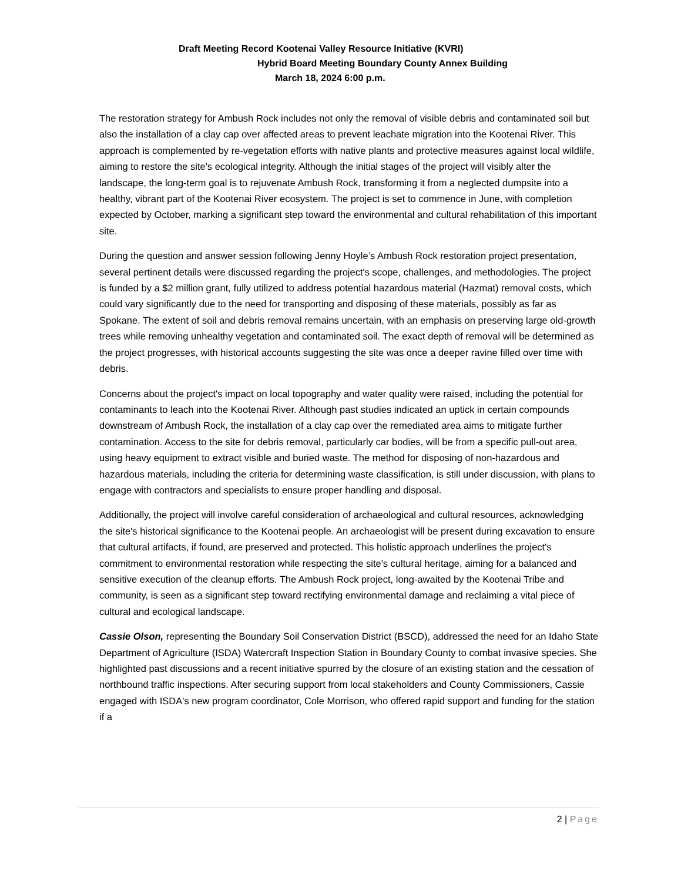Draft Meeting Record Kootenai Valley Resource Initiative (KVRI)
Hybrid Board Meeting Boundary County Annex Building
March 18, 2024 6:00 p.m.
The restoration strategy for Ambush Rock includes not only the removal of visible debris and contaminated soil but also the installation of a clay cap over affected areas to prevent leachate migration into the Kootenai River. This approach is complemented by re-vegetation efforts with native plants and protective measures against local wildlife, aiming to restore the site's ecological integrity. Although the initial stages of the project will visibly alter the landscape, the long-term goal is to rejuvenate Ambush Rock, transforming it from a neglected dumpsite into a healthy, vibrant part of the Kootenai River ecosystem. The project is set to commence in June, with completion expected by October, marking a significant step toward the environmental and cultural rehabilitation of this important site.
During the question and answer session following Jenny Hoyle’s Ambush Rock restoration project presentation, several pertinent details were discussed regarding the project's scope, challenges, and methodologies. The project is funded by a $2 million grant, fully utilized to address potential hazardous material (Hazmat) removal costs, which could vary significantly due to the need for transporting and disposing of these materials, possibly as far as Spokane. The extent of soil and debris removal remains uncertain, with an emphasis on preserving large old-growth trees while removing unhealthy vegetation and contaminated soil. The exact depth of removal will be determined as the project progresses, with historical accounts suggesting the site was once a deeper ravine filled over time with debris.
Concerns about the project's impact on local topography and water quality were raised, including the potential for contaminants to leach into the Kootenai River. Although past studies indicated an uptick in certain compounds downstream of Ambush Rock, the installation of a clay cap over the remediated area aims to mitigate further contamination. Access to the site for debris removal, particularly car bodies, will be from a specific pull-out area, using heavy equipment to extract visible and buried waste. The method for disposing of non-hazardous and hazardous materials, including the criteria for determining waste classification, is still under discussion, with plans to engage with contractors and specialists to ensure proper handling and disposal.
Additionally, the project will involve careful consideration of archaeological and cultural resources, acknowledging the site's historical significance to the Kootenai people. An archaeologist will be present during excavation to ensure that cultural artifacts, if found, are preserved and protected. This holistic approach underlines the project's commitment to environmental restoration while respecting the site's cultural heritage, aiming for a balanced and sensitive execution of the cleanup efforts. The Ambush Rock project, long-awaited by the Kootenai Tribe and community, is seen as a significant step toward rectifying environmental damage and reclaiming a vital piece of cultural and ecological landscape.
Cassie Olson, representing the Boundary Soil Conservation District (BSCD), addressed the need for an Idaho State Department of Agriculture (ISDA) Watercraft Inspection Station in Boundary County to combat invasive species. She highlighted past discussions and a recent initiative spurred by the closure of an existing station and the cessation of northbound traffic inspections. After securing support from local stakeholders and County Commissioners, Cassie engaged with ISDA's new program coordinator, Cole Morrison, who offered rapid support and funding for the station if a
2 | Page